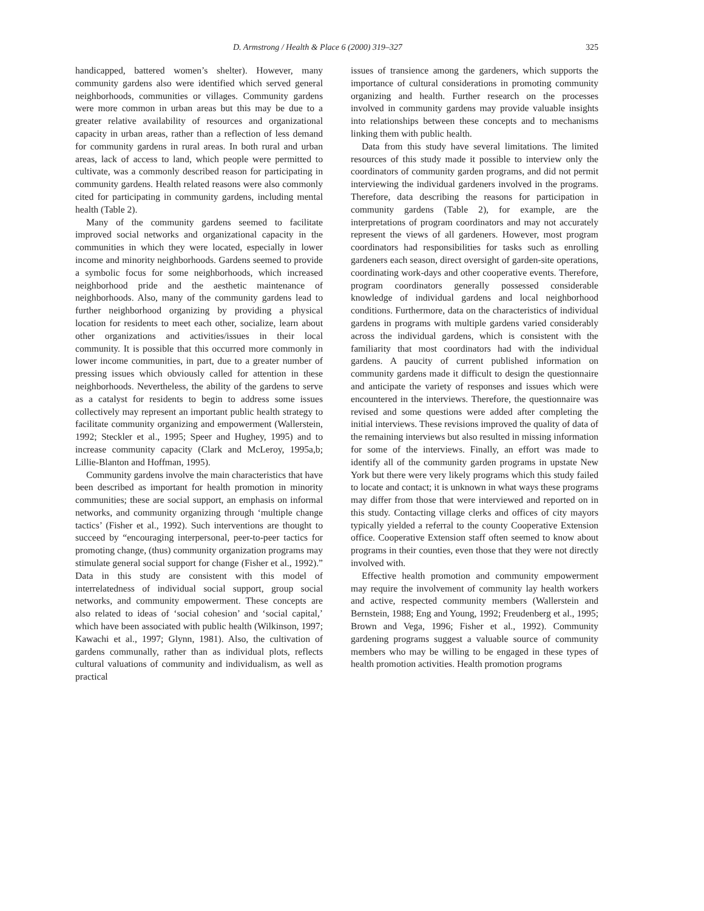D. Armstrong / Health & Place 6 (2000) 319–327 325
handicapped, battered women’s shelter). However, many community gardens also were identified which served general neighborhoods, communities or villages. Community gardens were more common in urban areas but this may be due to a greater relative availability of resources and organizational capacity in urban areas, rather than a reflection of less demand for community gardens in rural areas. In both rural and urban areas, lack of access to land, which people were permitted to cultivate, was a commonly described reason for participating in community gardens. Health related reasons were also commonly cited for participating in community gardens, including mental health (Table 2).
Many of the community gardens seemed to facilitate improved social networks and organizational capacity in the communities in which they were located, especially in lower income and minority neighborhoods. Gardens seemed to provide a symbolic focus for some neighborhoods, which increased neighborhood pride and the aesthetic maintenance of neighborhoods. Also, many of the community gardens lead to further neighborhood organizing by providing a physical location for residents to meet each other, socialize, learn about other organizations and activities/issues in their local community. It is possible that this occurred more commonly in lower income communities, in part, due to a greater number of pressing issues which obviously called for attention in these neighborhoods. Nevertheless, the ability of the gardens to serve as a catalyst for residents to begin to address some issues collectively may represent an important public health strategy to facilitate community organizing and empowerment (Wallerstein, 1992; Steckler et al., 1995; Speer and Hughey, 1995) and to increase community capacity (Clark and McLeroy, 1995a,b; Lillie-Blanton and Hoffman, 1995).
Community gardens involve the main characteristics that have been described as important for health promotion in minority communities; these are social support, an emphasis on informal networks, and community organizing through ‘multiple change tactics’ (Fisher et al., 1992). Such interventions are thought to succeed by “encouraging interpersonal, peer-to-peer tactics for promoting change, (thus) community organization programs may stimulate general social support for change (Fisher et al., 1992).” Data in this study are consistent with this model of interrelatedness of individual social support, group social networks, and community empowerment. These concepts are also related to ideas of ‘social cohesion’ and ‘social capital,’ which have been associated with public health (Wilkinson, 1997; Kawachi et al., 1997; Glynn, 1981). Also, the cultivation of gardens communally, rather than as individual plots, reflects cultural valuations of community and individualism, as well as practical
issues of transience among the gardeners, which supports the importance of cultural considerations in promoting community organizing and health. Further research on the processes involved in community gardens may provide valuable insights into relationships between these concepts and to mechanisms linking them with public health.
Data from this study have several limitations. The limited resources of this study made it possible to interview only the coordinators of community garden programs, and did not permit interviewing the individual gardeners involved in the programs. Therefore, data describing the reasons for participation in community gardens (Table 2), for example, are the interpretations of program coordinators and may not accurately represent the views of all gardeners. However, most program coordinators had responsibilities for tasks such as enrolling gardeners each season, direct oversight of garden-site operations, coordinating work-days and other cooperative events. Therefore, program coordinators generally possessed considerable knowledge of individual gardens and local neighborhood conditions. Furthermore, data on the characteristics of individual gardens in programs with multiple gardens varied considerably across the individual gardens, which is consistent with the familiarity that most coordinators had with the individual gardens. A paucity of current published information on community gardens made it difficult to design the questionnaire and anticipate the variety of responses and issues which were encountered in the interviews. Therefore, the questionnaire was revised and some questions were added after completing the initial interviews. These revisions improved the quality of data of the remaining interviews but also resulted in missing information for some of the interviews. Finally, an effort was made to identify all of the community garden programs in upstate New York but there were very likely programs which this study failed to locate and contact; it is unknown in what ways these programs may differ from those that were interviewed and reported on in this study. Contacting village clerks and offices of city mayors typically yielded a referral to the county Cooperative Extension office. Cooperative Extension staff often seemed to know about programs in their counties, even those that they were not directly involved with.
Effective health promotion and community empowerment may require the involvement of community lay health workers and active, respected community members (Wallerstein and Bernstein, 1988; Eng and Young, 1992; Freudenberg et al., 1995; Brown and Vega, 1996; Fisher et al., 1992). Community gardening programs suggest a valuable source of community members who may be willing to be engaged in these types of health promotion activities. Health promotion programs